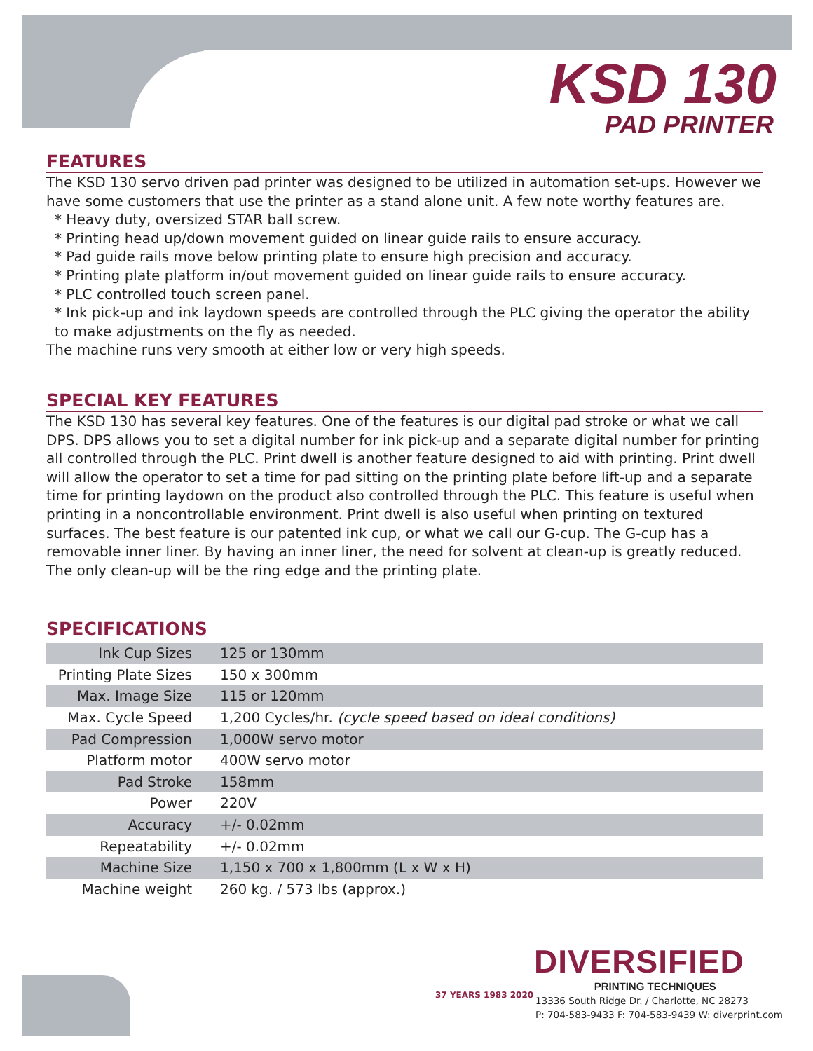KSD 130
PAD PRINTER
FEATURES
The KSD 130 servo driven pad printer was designed to be utilized in automation set-ups. However we have some customers that use the printer as a stand alone unit. A few note worthy features are.
* Heavy duty, oversized STAR ball screw.
* Printing head up/down movement guided on linear guide rails to ensure accuracy.
* Pad guide rails move below printing plate to ensure high precision and accuracy.
* Printing plate platform in/out movement guided on linear guide rails to ensure accuracy.
* PLC controlled touch screen panel.
* Ink pick-up and ink laydown speeds are controlled through the PLC giving the operator the ability to make adjustments on the fly as needed.
The machine runs very smooth at either low or very high speeds.
SPECIAL KEY FEATURES
The KSD 130 has several key features. One of the features is our digital pad stroke or what we call DPS. DPS allows you to set a digital number for ink pick-up and a separate digital number for printing all controlled through the PLC. Print dwell is another feature designed to aid with printing. Print dwell will allow the operator to set a time for pad sitting on the printing plate before lift-up and a separate time for printing laydown on the product also controlled through the PLC. This feature is useful when printing in a noncontrollable environment. Print dwell is also useful when printing on textured surfaces. The best feature is our patented ink cup, or what we call our G-cup. The G-cup has a removable inner liner. By having an inner liner, the need for solvent at clean-up is greatly reduced. The only clean-up will be the ring edge and the printing plate.
SPECIFICATIONS
| Ink Cup Sizes | 125 or 130mm |
| Printing Plate Sizes | 150 x 300mm |
| Max. Image Size | 115 or 120mm |
| Max. Cycle Speed | 1,200 Cycles/hr. (cycle speed based on ideal conditions) |
| Pad Compression | 1,000W servo motor |
| Platform motor | 400W servo motor |
| Pad Stroke | 158mm |
| Power | 220V |
| Accuracy | +/- 0.02mm |
| Repeatability | +/- 0.02mm |
| Machine Size | 1,150 x 700 x 1,800mm (L x W x H) |
| Machine weight | 260 kg. / 573 lbs (approx.) |
DIVERSIFIED
PRINTING TECHNIQUES
37 YEARS 1983 2020
13336 South Ridge Dr. / Charlotte, NC 28273
P: 704-583-9433 F: 704-583-9439 W: diverprint.com